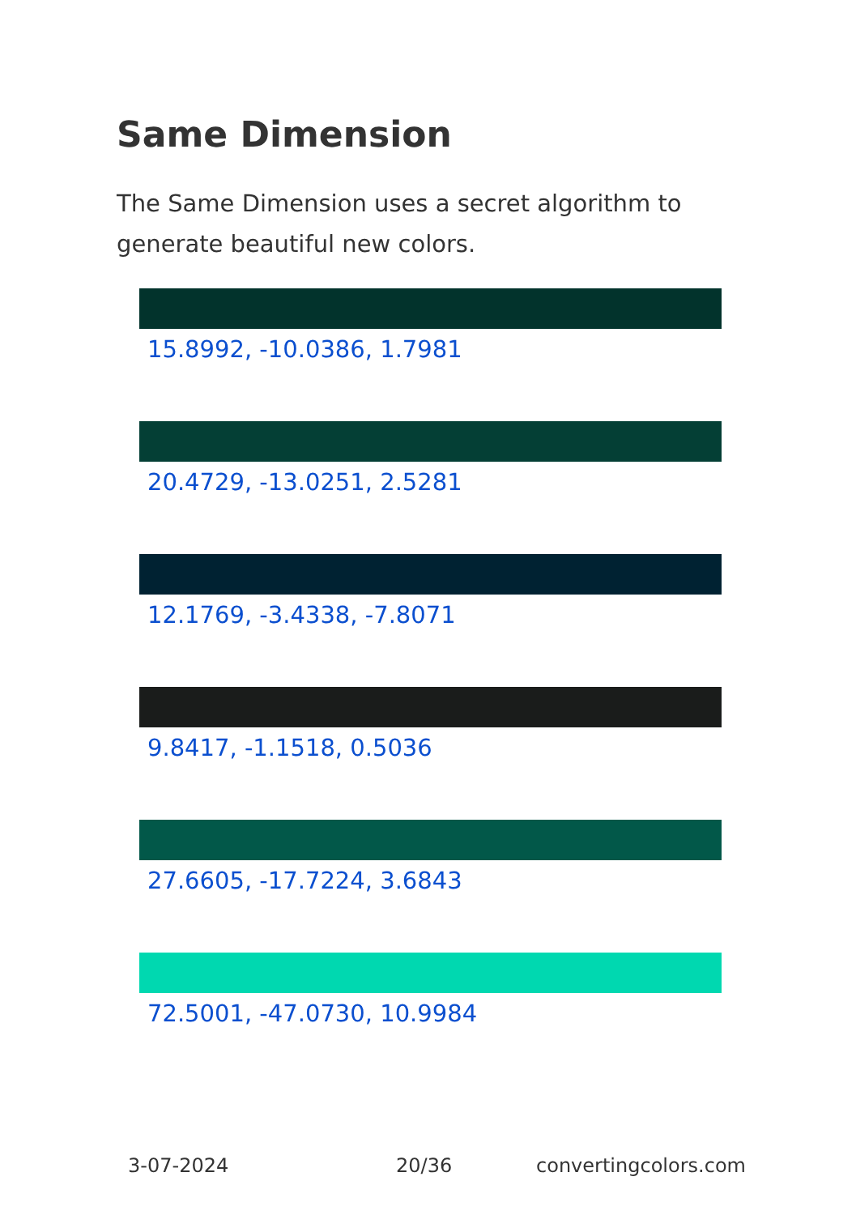Same Dimension
The Same Dimension uses a secret algorithm to generate beautiful new colors.
15.8992, -10.0386, 1.7981
20.4729, -13.0251, 2.5281
12.1769, -3.4338, -7.8071
9.8417, -1.1518, 0.5036
27.6605, -17.7224, 3.6843
72.5001, -47.0730, 10.9984
3-07-2024 20/36 convertingcolors.com